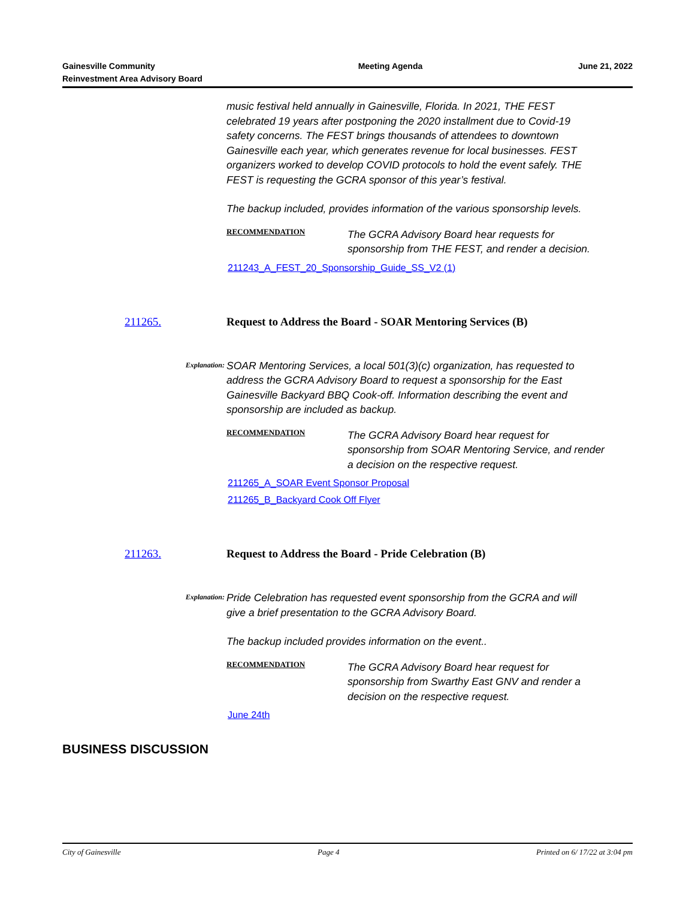Gainesville Community
Reinvestment Area Advisory Board
Meeting Agenda June 21, 2022
music festival held annually in Gainesville, Florida. In 2021, THE FEST celebrated 19 years after postponing the 2020 installment due to Covid-19 safety concerns. The FEST brings thousands of attendees to downtown Gainesville each year, which generates revenue for local businesses. FEST organizers worked to develop COVID protocols to hold the event safely. THE FEST is requesting the GCRA sponsor of this year’s festival.
The backup included, provides information of the various sponsorship levels.
RECOMMENDATION
The GCRA Advisory Board hear requests for sponsorship from THE FEST, and render a decision.
211243_A_FEST_20_Sponsorship_Guide_SS_V2 (1)
211265. Request to Address the Board - SOAR Mentoring Services (B)
Explanation:
SOAR Mentoring Services, a local 501(3)(c) organization, has requested to address the GCRA Advisory Board to request a sponsorship for the East Gainesville Backyard BBQ Cook-off. Information describing the event and sponsorship are included as backup.
RECOMMENDATION
The GCRA Advisory Board hear request for sponsorship from SOAR Mentoring Service, and render a decision on the respective request.
211265_A_SOAR Event Sponsor Proposal
211265_B_Backyard Cook Off Flyer
211263. Request to Address the Board - Pride Celebration (B)
Explanation:
Pride Celebration has requested event sponsorship from the GCRA and will give a brief presentation to the GCRA Advisory Board.
The backup included provides information on the event..
RECOMMENDATION
The GCRA Advisory Board hear request for sponsorship from Swarthy East GNV and render a decision on the respective request.
June 24th
BUSINESS DISCUSSION
City of Gainesville Page 4 Printed on 6/ 17/22 at 3:04 pm